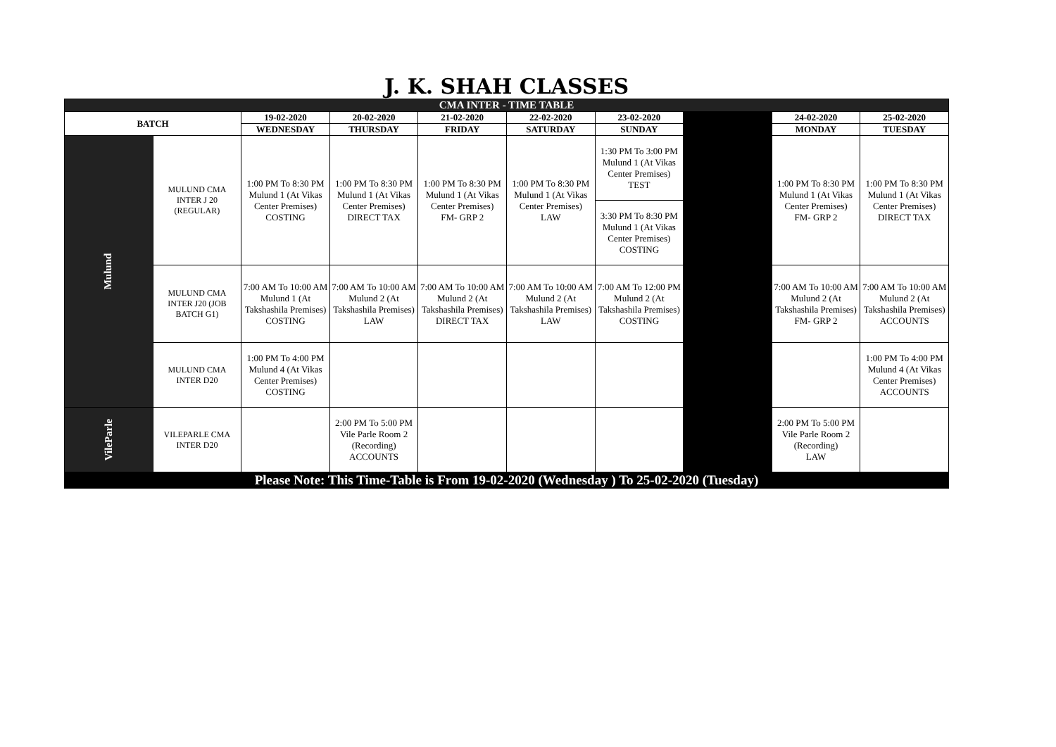J. K. SHAH CLASSES
| CMA INTER - TIME TABLE | | | | | | | | | |
| BATCH | | 19-02-2020 | 20-02-2020 | 21-02-2020 | 22-02-2020 | 23-02-2020 | | 24-02-2020 | 25-02-2020 |
| | | WEDNESDAY | THURSDAY | FRIDAY | SATURDAY | SUNDAY | | MONDAY | TUESDAY |
| Mulund | MULUND CMA INTER J 20 (REGULAR) | 1:00 PM To 8:30 PM Mulund 1 (At Vikas Center Premises) COSTING | 1:00 PM To 8:30 PM Mulund 1 (At Vikas Center Premises) DIRECT TAX | 1:00 PM To 8:30 PM Mulund 1 (At Vikas Center Premises) FM- GRP 2 | 1:00 PM To 8:30 PM Mulund 1 (At Vikas Center Premises) LAW | 1:30 PM To 3:00 PM Mulund 1 (At Vikas Center Premises) TEST | | 1:00 PM To 8:30 PM Mulund 1 (At Vikas Center Premises) FM- GRP 2 | 1:00 PM To 8:30 PM Mulund 1 (At Vikas Center Premises) DIRECT TAX |
| | | | | | | 3:30 PM To 8:30 PM Mulund 1 (At Vikas Center Premises) COSTING | | | |
| | MULUND CMA INTER J20 (JOB BATCH G1) | 7:00 AM To 10:00 AM Mulund 1 (At Takshashila Premises) COSTING | 7:00 AM To 10:00 AM Mulund 2 (At Takshashila Premises) LAW | 7:00 AM To 10:00 AM Mulund 2 (At Takshashila Premises) DIRECT TAX | 7:00 AM To 10:00 AM Mulund 2 (At Takshashila Premises) LAW | 7:00 AM To 12:00 PM Mulund 2 (At Takshashila Premises) COSTING | | 7:00 AM To 10:00 AM Mulund 2 (At Takshashila Premises) FM- GRP 2 | 7:00 AM To 10:00 AM Mulund 2 (At Takshashila Premises) ACCOUNTS |
| | MULUND CMA INTER D20 | 1:00 PM To 4:00 PM Mulund 4 (At Vikas Center Premises) COSTING | | | | | | | 1:00 PM To 4:00 PM Mulund 4 (At Vikas Center Premises) ACCOUNTS |
| VileParle | VILEPARLE CMA INTER D20 | | 2:00 PM To 5:00 PM Vile Parle Room 2 (Recording) ACCOUNTS | | | | | 2:00 PM To 5:00 PM Vile Parle Room 2 (Recording) LAW | |
| Please Note: This Time-Table is From 19-02-2020 (Wednesday ) To 25-02-2020 (Tuesday) | | | | | | | | | |